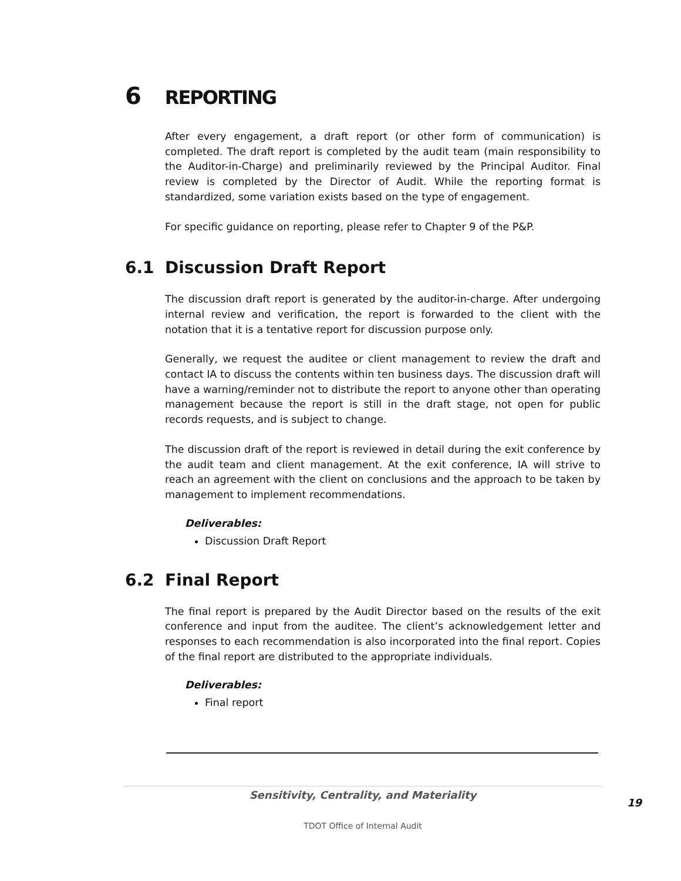6 REPORTING
After every engagement, a draft report (or other form of communication) is completed. The draft report is completed by the audit team (main responsibility to the Auditor-in-Charge) and preliminarily reviewed by the Principal Auditor. Final review is completed by the Director of Audit. While the reporting format is standardized, some variation exists based on the type of engagement.
For specific guidance on reporting, please refer to Chapter 9 of the P&P.
6.1 Discussion Draft Report
The discussion draft report is generated by the auditor-in-charge. After undergoing internal review and verification, the report is forwarded to the client with the notation that it is a tentative report for discussion purpose only.
Generally, we request the auditee or client management to review the draft and contact IA to discuss the contents within ten business days. The discussion draft will have a warning/reminder not to distribute the report to anyone other than operating management because the report is still in the draft stage, not open for public records requests, and is subject to change.
The discussion draft of the report is reviewed in detail during the exit conference by the audit team and client management. At the exit conference, IA will strive to reach an agreement with the client on conclusions and the approach to be taken by management to implement recommendations.
Deliverables:
Discussion Draft Report
6.2 Final Report
The final report is prepared by the Audit Director based on the results of the exit conference and input from the auditee. The client’s acknowledgement letter and responses to each recommendation is also incorporated into the final report. Copies of the final report are distributed to the appropriate individuals.
Deliverables:
Final report
Sensitivity, Centrality, and Materiality
19
TDOT Office of Internal Audit